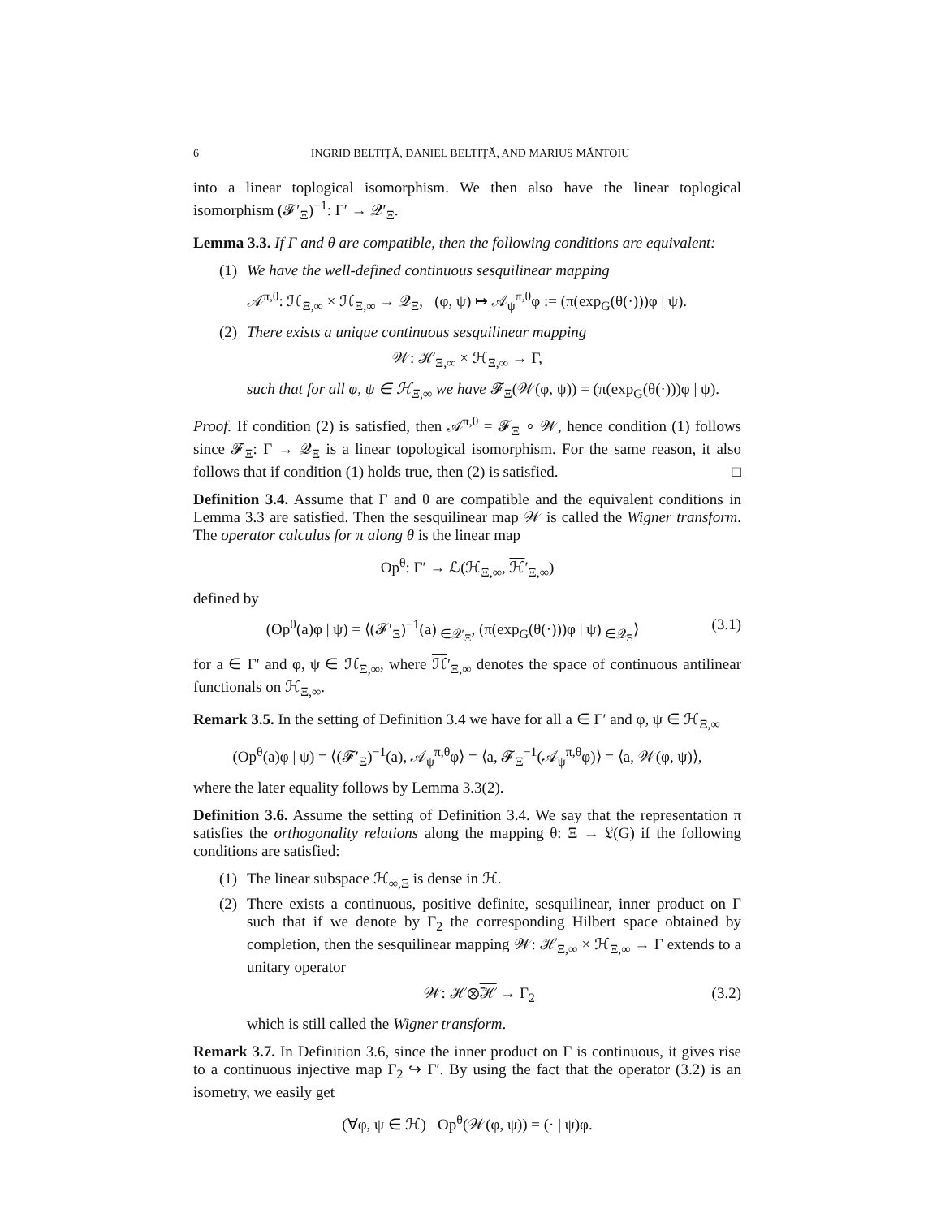6 INGRID BELTIŢĂ, DANIEL BELTIŢĂ, AND MARIUS MĂNTOIU
into a linear toplogical isomorphism. We then also have the linear toplogical isomorphism (𝓕′<sub>Ξ</sub>)<sup>−1</sup>: Γ′ → 𝒬′<sub>Ξ</sub>.
Lemma 3.3. If Γ and θ are compatible, then the following conditions are equivalent:
(1) We have the well-defined continuous sesquilinear mapping
𝒜<sup>π,θ</sup>: ℋ<sub>Ξ,∞</sub> × ℋ<sub>Ξ,∞</sub> → 𝒬<sub>Ξ</sub>, (φ, ψ) ↦ 𝒜<sub>ψ</sub><sup>π,θ</sup>φ := (π(exp<sub>G</sub>(θ(·)))φ | ψ).
(2) There exists a unique continuous sesquilinear mapping
𝒲: ℋ<sub>Ξ,∞</sub> × ℋ<sub>Ξ,∞</sub> → Γ,
such that for all φ, ψ ∈ ℋ<sub>Ξ,∞</sub> we have 𝓕<sub>Ξ</sub>(𝒲(φ, ψ)) = (π(exp<sub>G</sub>(θ(·)))φ | ψ).
Proof. If condition (2) is satisfied, then 𝒜<sup>π,θ</sup> = 𝓕<sub>Ξ</sub> ∘ 𝒲, hence condition (1) follows since 𝓕<sub>Ξ</sub>: Γ → 𝒬<sub>Ξ</sub> is a linear topological isomorphism. For the same reason, it also follows that if condition (1) holds true, then (2) is satisfied. □
Definition 3.4. Assume that Γ and θ are compatible and the equivalent conditions in Lemma 3.3 are satisfied. Then the sesquilinear map 𝒲 is called the Wigner transform. The operator calculus for π along θ is the linear map
Op<sup>θ</sup>: Γ′ → ℒ(ℋ<sub>Ξ,∞</sub>, ℋ′<sub>Ξ,∞</sub>)
defined by
(Op<sup>θ</sup>(a)φ | ψ) = ⟨(𝓕′<sub>Ξ</sub>)<sup>−1</sup>(a) <sub>∈𝒬′<sub>Ξ</sub></sub>, (π(exp<sub>G</sub>(θ(·)))φ | ψ) <sub>∈𝒬<sub>Ξ</sub></sub>⟩ (3.1)
for a ∈ Γ′ and φ, ψ ∈ ℋ<sub>Ξ,∞</sub>, where ℋ′<sub>Ξ,∞</sub> denotes the space of continuous antilinear functionals on ℋ<sub>Ξ,∞</sub>.
Remark 3.5. In the setting of Definition 3.4 we have for all a ∈ Γ′ and φ, ψ ∈ ℋ<sub>Ξ,∞</sub>
(Op<sup>θ</sup>(a)φ | ψ) = ⟨(𝓕′<sub>Ξ</sub>)<sup>−1</sup>(a), 𝒜<sub>ψ</sub><sup>π,θ</sup>φ⟩ = ⟨a, 𝓕<sub>Ξ</sub><sup>−1</sup>(𝒜<sub>ψ</sub><sup>π,θ</sup>φ)⟩ = ⟨a, 𝒲(φ, ψ)⟩,
where the later equality follows by Lemma 3.3(2).
Definition 3.6. Assume the setting of Definition 3.4. We say that the representation π satisfies the orthogonality relations along the mapping θ: Ξ → 𝔏(G) if the following conditions are satisfied:
(1) The linear subspace ℋ<sub>∞,Ξ</sub> is dense in ℋ.
(2) There exists a continuous, positive definite, sesquilinear, inner product on Γ such that if we denote by Γ<sub>2</sub> the corresponding Hilbert space obtained by completion, then the sesquilinear mapping 𝒲: ℋ<sub>Ξ,∞</sub> × ℋ<sub>Ξ,∞</sub> → Γ extends to a unitary operator
𝒲: ℋ⊗̄ℋ → Γ<sub>2</sub> (3.2)
which is still called the Wigner transform.
Remark 3.7. In Definition 3.6, since the inner product on Γ is continuous, it gives rise to a continuous injective map Γ<sub>2</sub> ↪ Γ′. By using the fact that the operator (3.2) is an isometry, we easily get
(∀φ, ψ ∈ ℋ) Op<sup>θ</sup>(𝒲(φ, ψ)) = (· | ψ)φ.